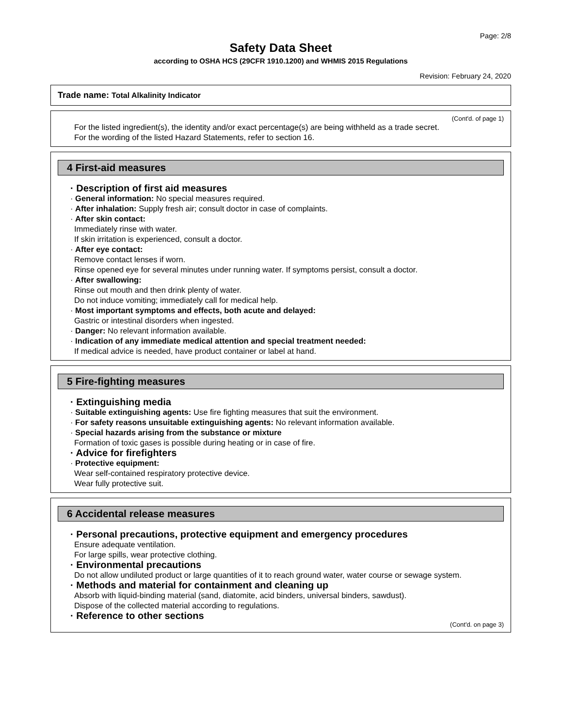Page: 2/8
Safety Data Sheet
according to OSHA HCS (29CFR 1910.1200) and WHMIS 2015 Regulations
Revision: February 24, 2020
Trade name: Total Alkalinity Indicator
(Cont'd. of page 1)
For the listed ingredient(s), the identity and/or exact percentage(s) are being withheld as a trade secret.
For the wording of the listed Hazard Statements, refer to section 16.
4 First-aid measures
· Description of first aid measures
· General information: No special measures required.
· After inhalation: Supply fresh air; consult doctor in case of complaints.
· After skin contact:
Immediately rinse with water.
If skin irritation is experienced, consult a doctor.
· After eye contact:
Remove contact lenses if worn.
Rinse opened eye for several minutes under running water. If symptoms persist, consult a doctor.
· After swallowing:
Rinse out mouth and then drink plenty of water.
Do not induce vomiting; immediately call for medical help.
· Most important symptoms and effects, both acute and delayed:
Gastric or intestinal disorders when ingested.
· Danger: No relevant information available.
· Indication of any immediate medical attention and special treatment needed:
If medical advice is needed, have product container or label at hand.
5 Fire-fighting measures
· Extinguishing media
· Suitable extinguishing agents: Use fire fighting measures that suit the environment.
· For safety reasons unsuitable extinguishing agents: No relevant information available.
· Special hazards arising from the substance or mixture
Formation of toxic gases is possible during heating or in case of fire.
· Advice for firefighters
· Protective equipment:
Wear self-contained respiratory protective device.
Wear fully protective suit.
6 Accidental release measures
· Personal precautions, protective equipment and emergency procedures
Ensure adequate ventilation.
For large spills, wear protective clothing.
· Environmental precautions
Do not allow undiluted product or large quantities of it to reach ground water, water course or sewage system.
· Methods and material for containment and cleaning up
Absorb with liquid-binding material (sand, diatomite, acid binders, universal binders, sawdust).
Dispose of the collected material according to regulations.
· Reference to other sections
(Cont'd. on page 3)